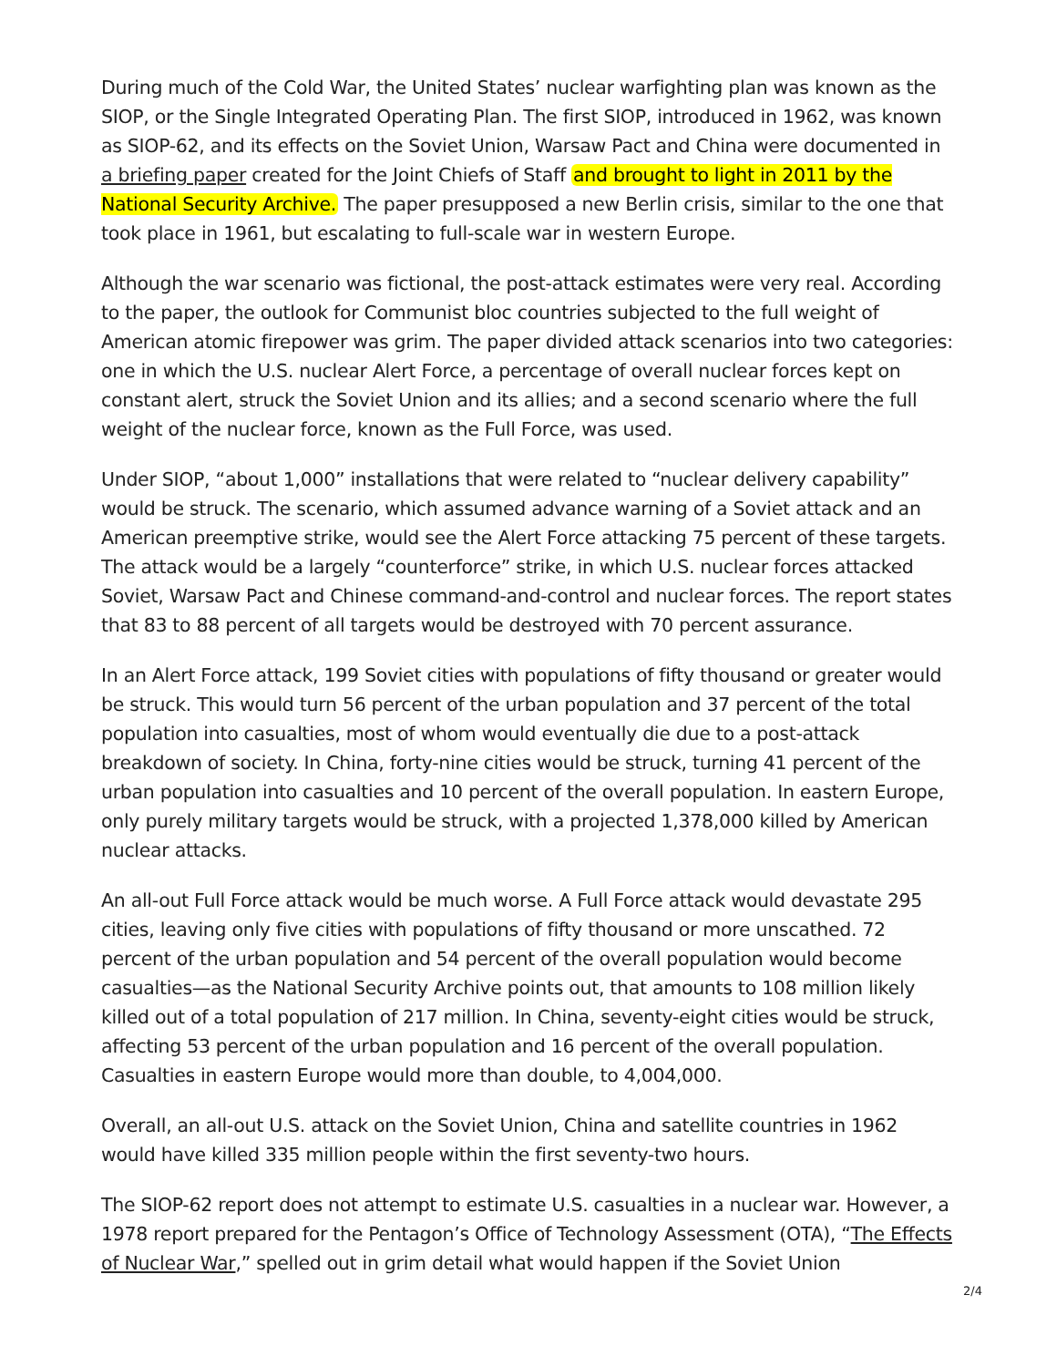During much of the Cold War, the United States’ nuclear warfighting plan was known as the SIOP, or the Single Integrated Operating Plan. The first SIOP, introduced in 1962, was known as SIOP-62, and its effects on the Soviet Union, Warsaw Pact and China were documented in a briefing paper created for the Joint Chiefs of Staff and brought to light in 2011 by the National Security Archive. The paper presupposed a new Berlin crisis, similar to the one that took place in 1961, but escalating to full-scale war in western Europe.
Although the war scenario was fictional, the post-attack estimates were very real. According to the paper, the outlook for Communist bloc countries subjected to the full weight of American atomic firepower was grim. The paper divided attack scenarios into two categories: one in which the U.S. nuclear Alert Force, a percentage of overall nuclear forces kept on constant alert, struck the Soviet Union and its allies; and a second scenario where the full weight of the nuclear force, known as the Full Force, was used.
Under SIOP, “about 1,000” installations that were related to “nuclear delivery capability” would be struck. The scenario, which assumed advance warning of a Soviet attack and an American preemptive strike, would see the Alert Force attacking 75 percent of these targets. The attack would be a largely “counterforce” strike, in which U.S. nuclear forces attacked Soviet, Warsaw Pact and Chinese command-and-control and nuclear forces. The report states that 83 to 88 percent of all targets would be destroyed with 70 percent assurance.
In an Alert Force attack, 199 Soviet cities with populations of fifty thousand or greater would be struck. This would turn 56 percent of the urban population and 37 percent of the total population into casualties, most of whom would eventually die due to a post-attack breakdown of society. In China, forty-nine cities would be struck, turning 41 percent of the urban population into casualties and 10 percent of the overall population. In eastern Europe, only purely military targets would be struck, with a projected 1,378,000 killed by American nuclear attacks.
An all-out Full Force attack would be much worse. A Full Force attack would devastate 295 cities, leaving only five cities with populations of fifty thousand or more unscathed. 72 percent of the urban population and 54 percent of the overall population would become casualties—as the National Security Archive points out, that amounts to 108 million likely killed out of a total population of 217 million. In China, seventy-eight cities would be struck, affecting 53 percent of the urban population and 16 percent of the overall population. Casualties in eastern Europe would more than double, to 4,004,000.
Overall, an all-out U.S. attack on the Soviet Union, China and satellite countries in 1962 would have killed 335 million people within the first seventy-two hours.
The SIOP-62 report does not attempt to estimate U.S. casualties in a nuclear war. However, a 1978 report prepared for the Pentagon’s Office of Technology Assessment (OTA), “The Effects of Nuclear War,” spelled out in grim detail what would happen if the Soviet Union
2/4